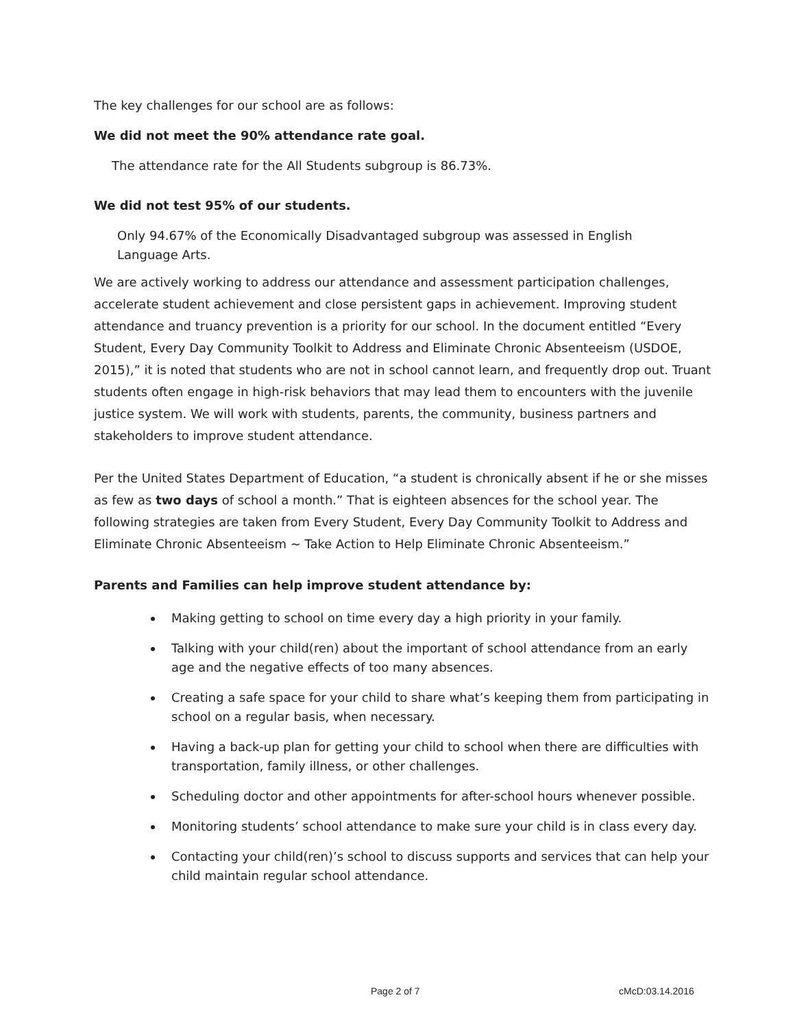The key challenges for our school are as follows:
We did not meet the 90% attendance rate goal.
The attendance rate for the All Students subgroup is 86.73%.
We did not test 95% of our students.
Only 94.67% of the Economically Disadvantaged subgroup was assessed in English
Language Arts.
We are actively working to address our attendance and assessment participation challenges, accelerate student achievement and close persistent gaps in achievement. Improving student attendance and truancy prevention is a priority for our school. In the document entitled “Every Student, Every Day Community Toolkit to Address and Eliminate Chronic Absenteeism (USDOE, 2015),” it is noted that students who are not in school cannot learn, and frequently drop out. Truant students often engage in high-risk behaviors that may lead them to encounters with the juvenile justice system. We will work with students, parents, the community, business partners and stakeholders to improve student attendance.
Per the United States Department of Education, “a student is chronically absent if he or she misses as few as two days of school a month.” That is eighteen absences for the school year. The following strategies are taken from Every Student, Every Day Community Toolkit to Address and Eliminate Chronic Absenteeism ~ Take Action to Help Eliminate Chronic Absenteeism.”
Parents and Families can help improve student attendance by:
Making getting to school on time every day a high priority in your family.
Talking with your child(ren) about the important of school attendance from an early age and the negative effects of too many absences.
Creating a safe space for your child to share what’s keeping them from participating in school on a regular basis, when necessary.
Having a back-up plan for getting your child to school when there are difficulties with transportation, family illness, or other challenges.
Scheduling doctor and other appointments for after-school hours whenever possible.
Monitoring students’ school attendance to make sure your child is in class every day.
Contacting your child(ren)’s school to discuss supports and services that can help your child maintain regular school attendance.
Page 2 of 7 cMcD:03.14.2016